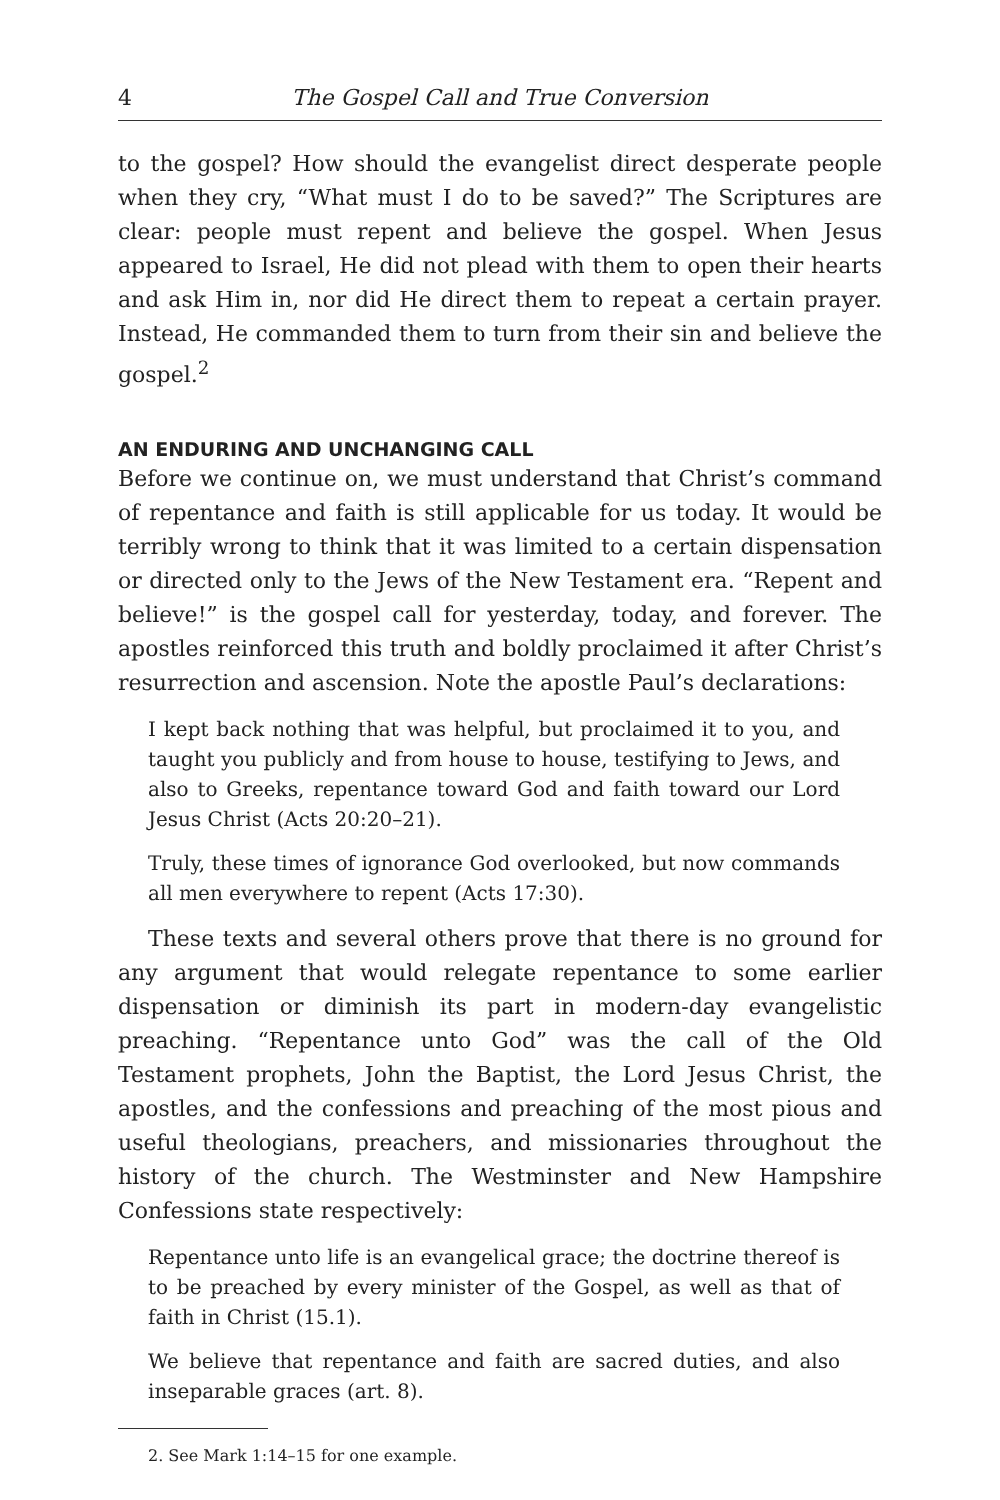4 The Gospel Call and True Conversion
to the gospel? How should the evangelist direct desperate people when they cry, “What must I do to be saved?” The Scriptures are clear: people must repent and believe the gospel. When Jesus appeared to Israel, He did not plead with them to open their hearts and ask Him in, nor did He direct them to repeat a certain prayer. Instead, He commanded them to turn from their sin and believe the gospel.<sup>2</sup>
AN ENDURING AND UNCHANGING CALL
Before we continue on, we must understand that Christ’s command of repentance and faith is still applicable for us today. It would be terribly wrong to think that it was limited to a certain dispensation or directed only to the Jews of the New Testament era. “Repent and believe!” is the gospel call for yesterday, today, and forever. The apostles reinforced this truth and boldly proclaimed it after Christ’s resurrection and ascension. Note the apostle Paul’s declarations:
I kept back nothing that was helpful, but proclaimed it to you, and taught you publicly and from house to house, testifying to Jews, and also to Greeks, repentance toward God and faith toward our Lord Jesus Christ (Acts 20:20–21).
Truly, these times of ignorance God overlooked, but now commands all men everywhere to repent (Acts 17:30).
These texts and several others prove that there is no ground for any argument that would relegate repentance to some earlier dispensation or diminish its part in modern-day evangelistic preaching. “Repentance unto God” was the call of the Old Testament prophets, John the Baptist, the Lord Jesus Christ, the apostles, and the confessions and preaching of the most pious and useful theologians, preachers, and missionaries throughout the history of the church. The Westminster and New Hampshire Confessions state respectively:
Repentance unto life is an evangelical grace; the doctrine thereof is to be preached by every minister of the Gospel, as well as that of faith in Christ (15.1).
We believe that repentance and faith are sacred duties, and also inseparable graces (art. 8).
2. See Mark 1:14–15 for one example.